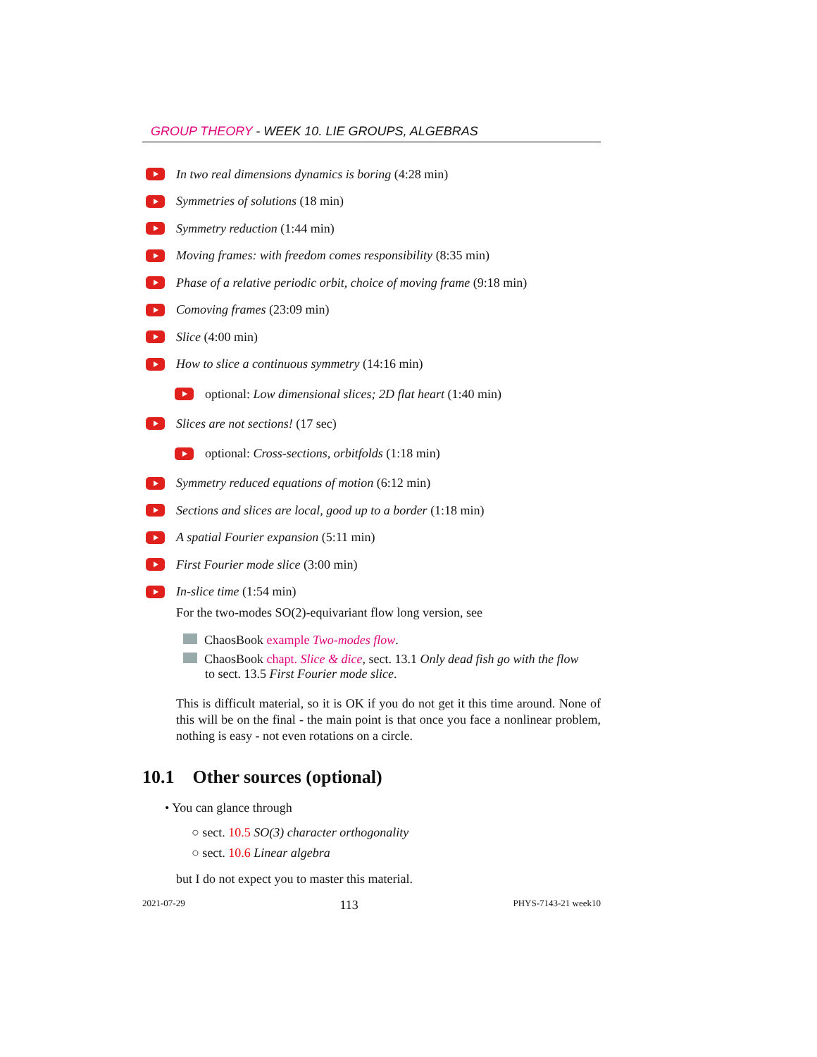GROUP THEORY - WEEK 10. LIE GROUPS, ALGEBRAS
In two real dimensions dynamics is boring (4:28 min)
Symmetries of solutions (18 min)
Symmetry reduction (1:44 min)
Moving frames: with freedom comes responsibility (8:35 min)
Phase of a relative periodic orbit, choice of moving frame (9:18 min)
Comoving frames (23:09 min)
Slice (4:00 min)
How to slice a continuous symmetry (14:16 min)
optional: Low dimensional slices; 2D flat heart (1:40 min)
Slices are not sections! (17 sec)
optional: Cross-sections, orbitfolds (1:18 min)
Symmetry reduced equations of motion (6:12 min)
Sections and slices are local, good up to a border (1:18 min)
A spatial Fourier expansion (5:11 min)
First Fourier mode slice (3:00 min)
In-slice time (1:54 min)
For the two-modes SO(2)-equivariant flow long version, see
ChaosBook example Two-modes flow.
ChaosBook chapt. Slice & dice, sect. 13.1 Only dead fish go with the flow
to sect. 13.5 First Fourier mode slice.
This is difficult material, so it is OK if you do not get it this time around. None of this will be on the final - the main point is that once you face a nonlinear problem, nothing is easy - not even rotations on a circle.
10.1 Other sources (optional)
• You can glance through
○ sect. 10.5 SO(3) character orthogonality
○ sect. 10.6 Linear algebra
but I do not expect you to master this material.
2021-07-29 113 PHYS-7143-21 week10